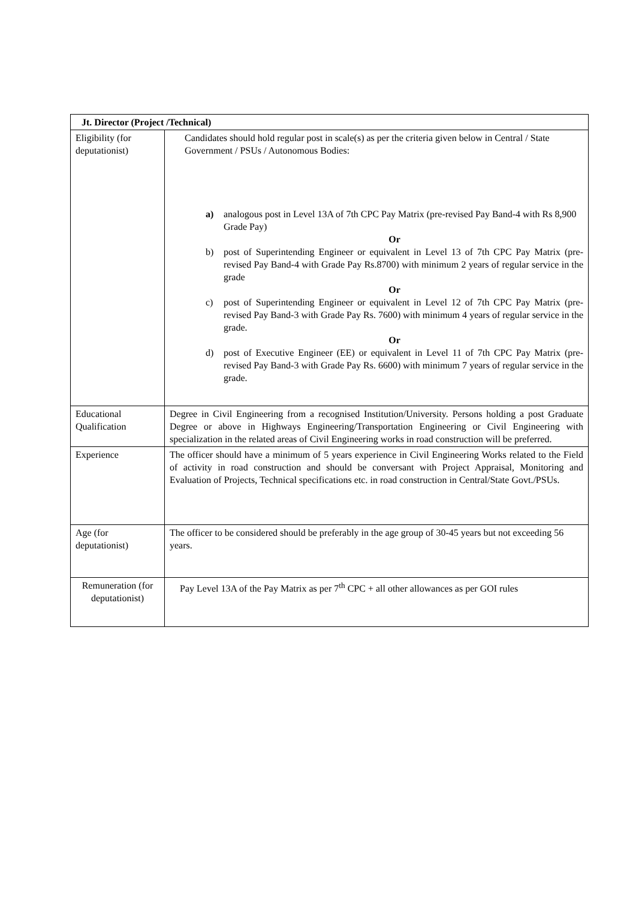| Jt. Director (Project /Technical) | |
| --- | --- |
| Eligibility (for deputationist) | Candidates should hold regular post in scale(s) as per the criteria given below in Central / State Government / PSUs / Autonomous Bodies: a) analogous post in Level 13A of 7th CPC Pay Matrix (pre-revised Pay Band-4 with Rs 8,900 Grade Pay) Or b) post of Superintending Engineer or equivalent in Level 13 of 7th CPC Pay Matrix (pre-revised Pay Band-4 with Grade Pay Rs.8700) with minimum 2 years of regular service in the grade Or c) post of Superintending Engineer or equivalent in Level 12 of 7th CPC Pay Matrix (pre-revised Pay Band-3 with Grade Pay Rs. 7600) with minimum 4 years of regular service in the grade. Or d) post of Executive Engineer (EE) or equivalent in Level 11 of 7th CPC Pay Matrix (pre-revised Pay Band-3 with Grade Pay Rs. 6600) with minimum 7 years of regular service in the grade. |
| Educational Qualification | Degree in Civil Engineering from a recognised Institution/University. Persons holding a post Graduate Degree or above in Highways Engineering/Transportation Engineering or Civil Engineering with specialization in the related areas of Civil Engineering works in road construction will be preferred. |
| Experience | The officer should have a minimum of 5 years experience in Civil Engineering Works related to the Field of activity in road construction and should be conversant with Project Appraisal, Monitoring and Evaluation of Projects, Technical specifications etc. in road construction in Central/State Govt./PSUs. |
| Age (for deputationist) | The officer to be considered should be preferably in the age group of 30-45 years but not exceeding 56 years. |
| Remuneration (for deputationist) | Pay Level 13A of the Pay Matrix as per 7<sup>th</sup> CPC + all other allowances as per GOI rules |